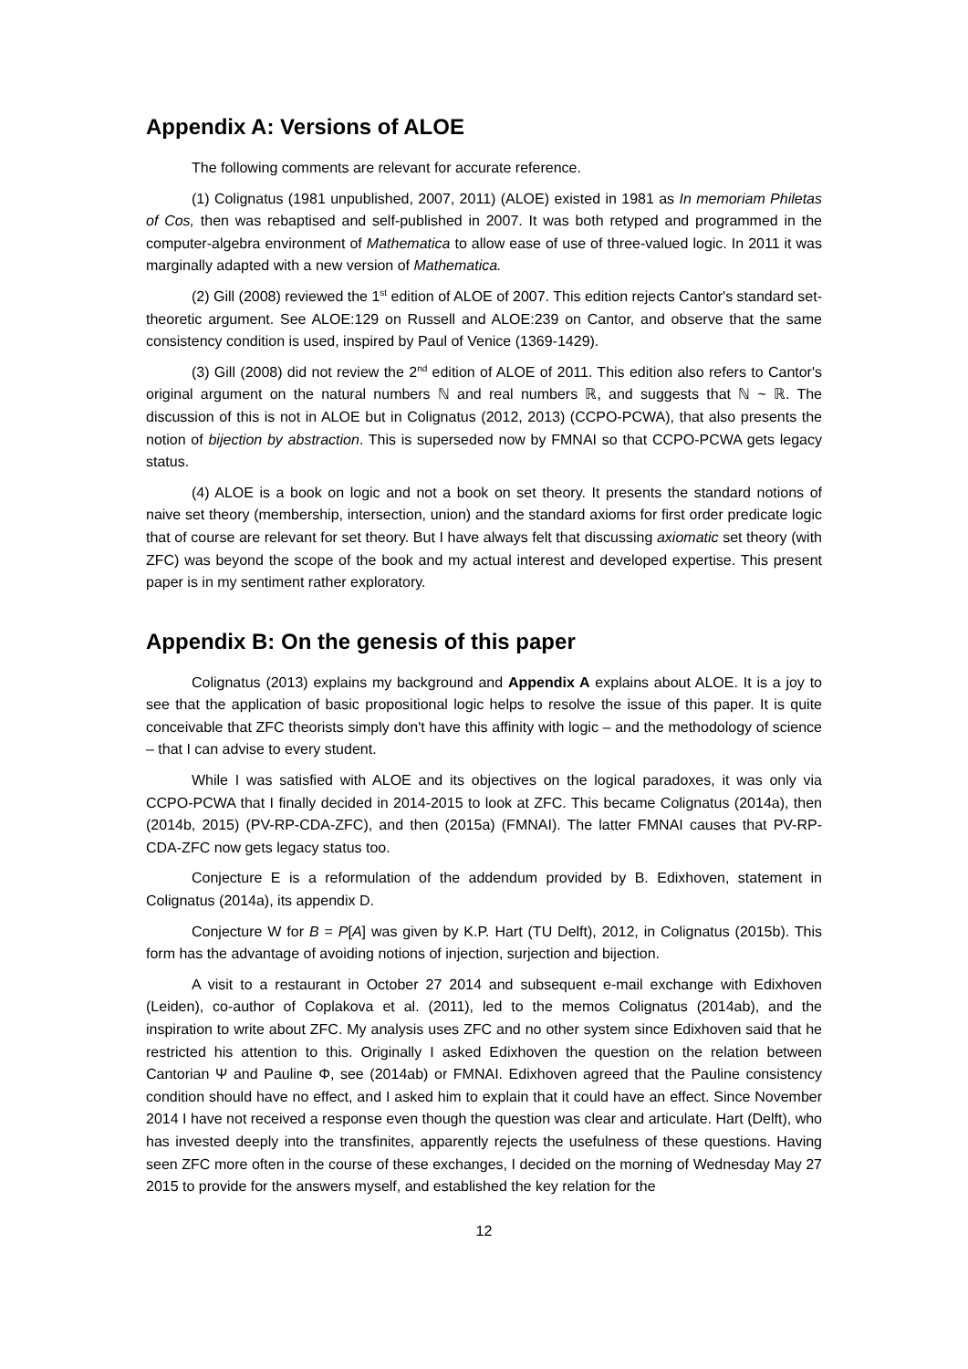Appendix A: Versions of ALOE
The following comments are relevant for accurate reference.
(1) Colignatus (1981 unpublished, 2007, 2011) (ALOE) existed in 1981 as In memoriam Philetas of Cos, then was rebaptised and self-published in 2007. It was both retyped and programmed in the computer-algebra environment of Mathematica to allow ease of use of three-valued logic. In 2011 it was marginally adapted with a new version of Mathematica.
(2) Gill (2008) reviewed the 1<sup>st</sup> edition of ALOE of 2007. This edition rejects Cantor's standard set-theoretic argument. See ALOE:129 on Russell and ALOE:239 on Cantor, and observe that the same consistency condition is used, inspired by Paul of Venice (1369-1429).
(3) Gill (2008) did not review the 2<sup>nd</sup> edition of ALOE of 2011. This edition also refers to Cantor's original argument on the natural numbers ℕ and real numbers ℝ, and suggests that ℕ ~ ℝ. The discussion of this is not in ALOE but in Colignatus (2012, 2013) (CCPO-PCWA), that also presents the notion of bijection by abstraction. This is superseded now by FMNAI so that CCPO-PCWA gets legacy status.
(4) ALOE is a book on logic and not a book on set theory. It presents the standard notions of naive set theory (membership, intersection, union) and the standard axioms for first order predicate logic that of course are relevant for set theory. But I have always felt that discussing axiomatic set theory (with ZFC) was beyond the scope of the book and my actual interest and developed expertise. This present paper is in my sentiment rather exploratory.
Appendix B: On the genesis of this paper
Colignatus (2013) explains my background and Appendix A explains about ALOE. It is a joy to see that the application of basic propositional logic helps to resolve the issue of this paper. It is quite conceivable that ZFC theorists simply don't have this affinity with logic – and the methodology of science – that I can advise to every student.
While I was satisfied with ALOE and its objectives on the logical paradoxes, it was only via CCPO-PCWA that I finally decided in 2014-2015 to look at ZFC. This became Colignatus (2014a), then (2014b, 2015) (PV-RP-CDA-ZFC), and then (2015a) (FMNAI). The latter FMNAI causes that PV-RP-CDA-ZFC now gets legacy status too.
Conjecture E is a reformulation of the addendum provided by B. Edixhoven, statement in Colignatus (2014a), its appendix D.
Conjecture W for B = P[A] was given by K.P. Hart (TU Delft), 2012, in Colignatus (2015b). This form has the advantage of avoiding notions of injection, surjection and bijection.
A visit to a restaurant in October 27 2014 and subsequent e-mail exchange with Edixhoven (Leiden), co-author of Coplakova et al. (2011), led to the memos Colignatus (2014ab), and the inspiration to write about ZFC. My analysis uses ZFC and no other system since Edixhoven said that he restricted his attention to this. Originally I asked Edixhoven the question on the relation between Cantorian Ψ and Pauline Φ, see (2014ab) or FMNAI. Edixhoven agreed that the Pauline consistency condition should have no effect, and I asked him to explain that it could have an effect. Since November 2014 I have not received a response even though the question was clear and articulate. Hart (Delft), who has invested deeply into the transfinites, apparently rejects the usefulness of these questions. Having seen ZFC more often in the course of these exchanges, I decided on the morning of Wednesday May 27 2015 to provide for the answers myself, and established the key relation for the
12